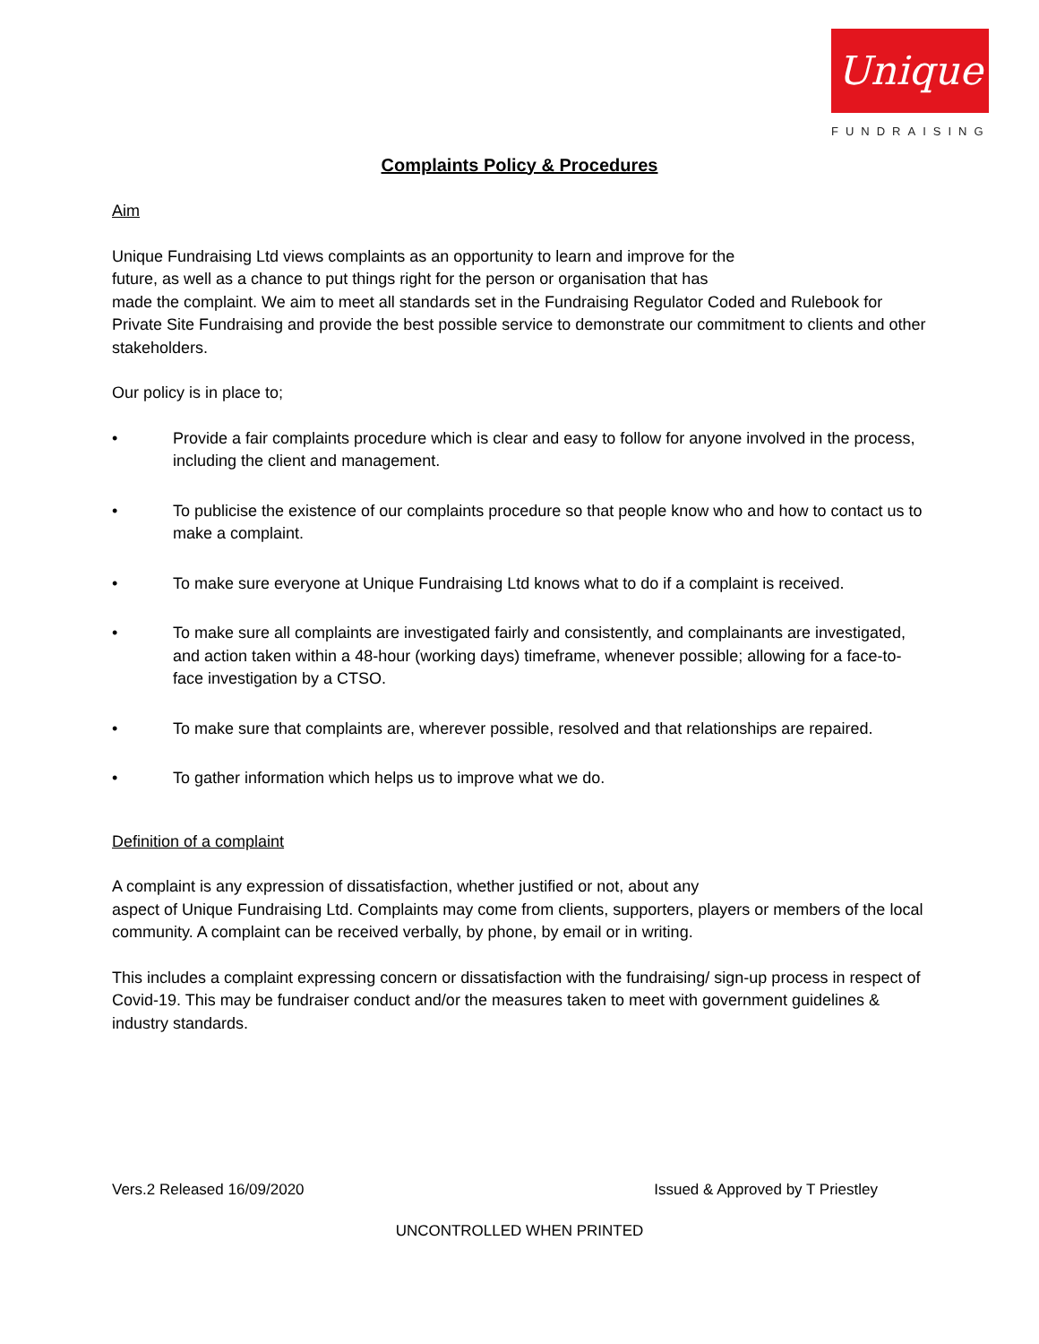Unique
FUNDRAISING
Complaints Policy & Procedures
Aim
Unique Fundraising Ltd views complaints as an opportunity to learn and improve for the
future, as well as a chance to put things right for the person or organisation that has
made the complaint. We aim to meet all standards set in the Fundraising Regulator Coded and Rulebook for Private Site Fundraising and provide the best possible service to demonstrate our commitment to clients and other stakeholders.
Our policy is in place to;
• Provide a fair complaints procedure which is clear and easy to follow for anyone involved in the process, including the client and management.
• To publicise the existence of our complaints procedure so that people know who and how to contact us to make a complaint.
• To make sure everyone at Unique Fundraising Ltd knows what to do if a complaint is received.
• To make sure all complaints are investigated fairly and consistently, and complainants are investigated, and action taken within a 48-hour (working days) timeframe, whenever possible; allowing for a face-to-face investigation by a CTSO.
• To make sure that complaints are, wherever possible, resolved and that relationships are repaired.
• To gather information which helps us to improve what we do.
Definition of a complaint
A complaint is any expression of dissatisfaction, whether justified or not, about any
aspect of Unique Fundraising Ltd. Complaints may come from clients, supporters, players or members of the local community. A complaint can be received verbally, by phone, by email or in writing.
This includes a complaint expressing concern or dissatisfaction with the fundraising/ sign-up process in respect of Covid-19. This may be fundraiser conduct and/or the measures taken to meet with government guidelines & industry standards.
Vers.2 Released 16/09/2020 Issued & Approved by T Priestley
UNCONTROLLED WHEN PRINTED